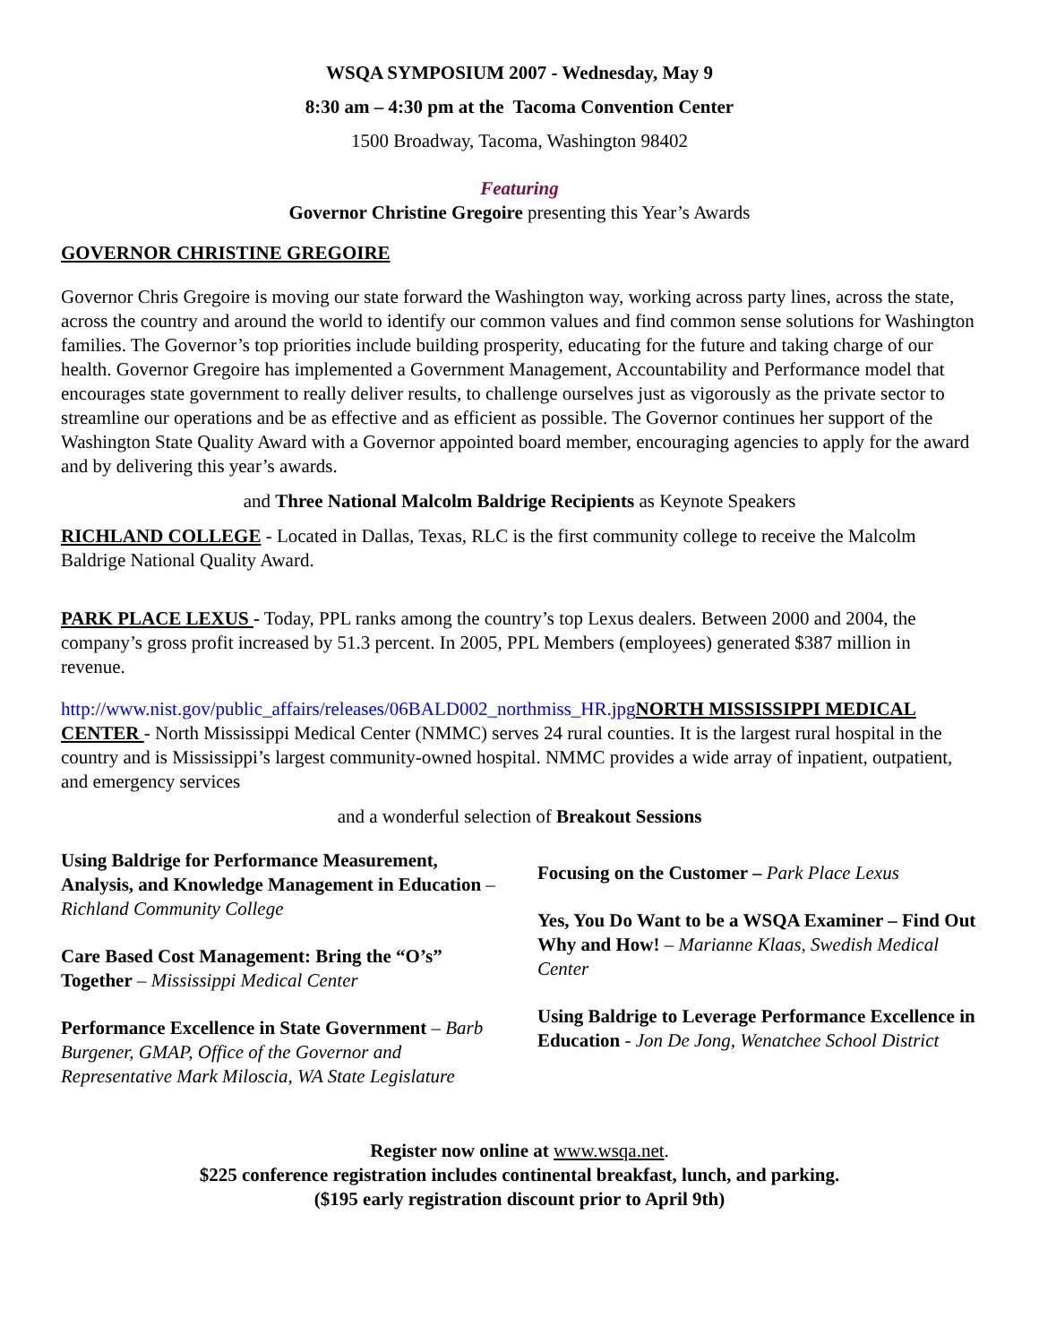WSQA SYMPOSIUM 2007 - Wednesday, May 9
8:30 am – 4:30 pm at the Tacoma Convention Center
1500 Broadway, Tacoma, Washington 98402
Featuring
Governor Christine Gregoire presenting this Year’s Awards
GOVERNOR CHRISTINE GREGOIRE
Governor Chris Gregoire is moving our state forward the Washington way, working across party lines, across the state, across the country and around the world to identify our common values and find common sense solutions for Washington families. The Governor’s top priorities include building prosperity, educating for the future and taking charge of our health. Governor Gregoire has implemented a Government Management, Accountability and Performance model that encourages state government to really deliver results, to challenge ourselves just as vigorously as the private sector to streamline our operations and be as effective and as efficient as possible. The Governor continues her support of the Washington State Quality Award with a Governor appointed board member, encouraging agencies to apply for the award and by delivering this year’s awards.
and Three National Malcolm Baldrige Recipients as Keynote Speakers
RICHLAND COLLEGE - Located in Dallas, Texas, RLC is the first community college to receive the Malcolm Baldrige National Quality Award.
PARK PLACE LEXUS - Today, PPL ranks among the country’s top Lexus dealers. Between 2000 and 2004, the company’s gross profit increased by 51.3 percent. In 2005, PPL Members (employees) generated $387 million in revenue.
http://www.nist.gov/public_affairs/releases/06BALD002_northmiss_HR.jpg NORTH MISSISSIPPI MEDICAL CENTER - North Mississippi Medical Center (NMMC) serves 24 rural counties. It is the largest rural hospital in the country and is Mississippi’s largest community-owned hospital. NMMC provides a wide array of inpatient, outpatient, and emergency services
and a wonderful selection of Breakout Sessions
Using Baldrige for Performance Measurement, Analysis, and Knowledge Management in Education – Richland Community College
Care Based Cost Management: Bring the “O’s” Together – Mississippi Medical Center
Performance Excellence in State Government – Barb Burgener, GMAP, Office of the Governor and Representative Mark Miloscia, WA State Legislature
Focusing on the Customer – Park Place Lexus
Yes, You Do Want to be a WSQA Examiner – Find Out Why and How! – Marianne Klaas, Swedish Medical Center
Using Baldrige to Leverage Performance Excellence in Education - Jon De Jong, Wenatchee School District
Register now online at www.wsqa.net.
$225 conference registration includes continental breakfast, lunch, and parking.
($195 early registration discount prior to April 9th)